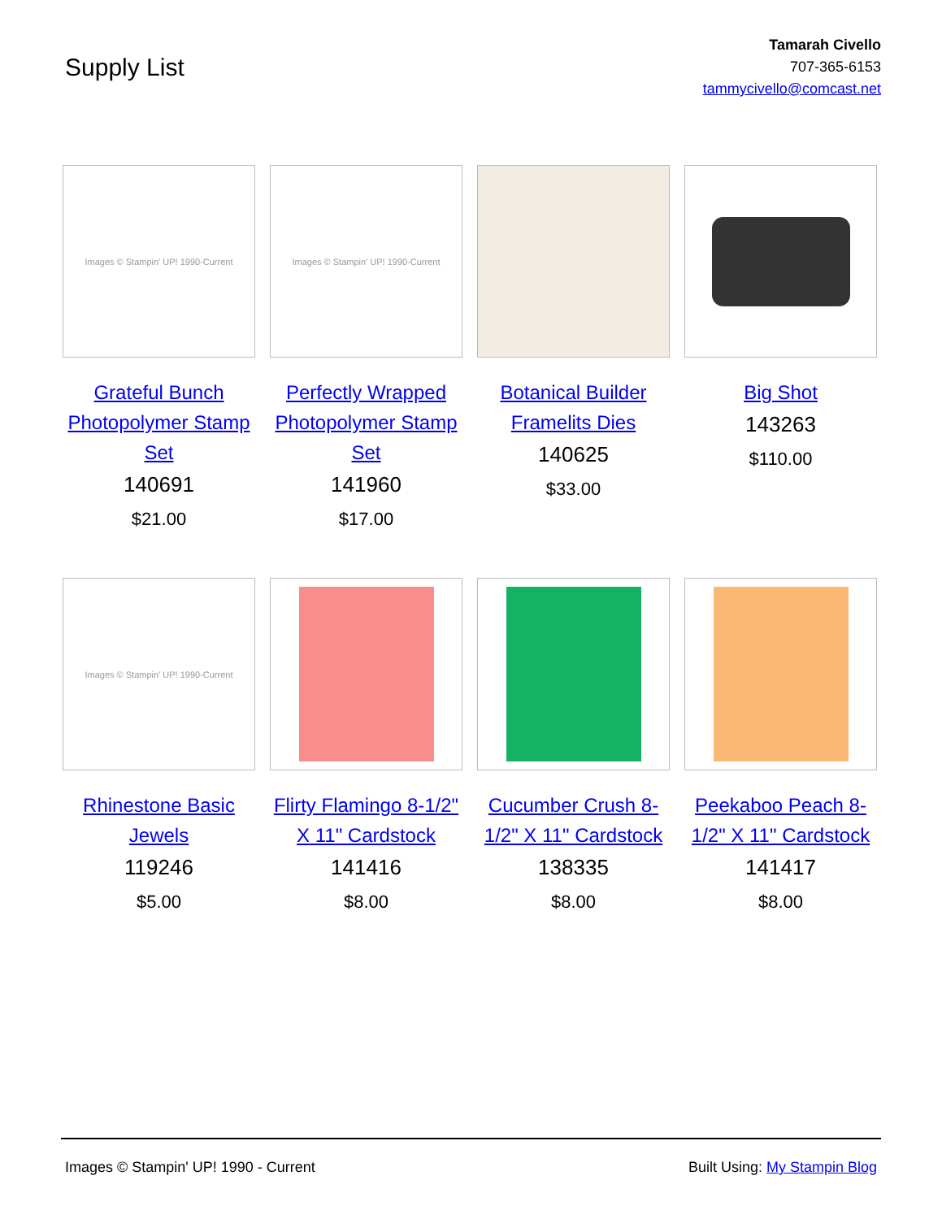Supply List
Tamarah Civello
707-365-6153
tammycivello@comcast.net
Images © Stampin' UP! 1990-Current
Grateful Bunch Photopolymer Stamp Set
140691
$21.00
Images © Stampin' UP! 1990-Current
Perfectly Wrapped Photopolymer Stamp Set
141960
$17.00
Botanical Builder Framelits Dies
140625
$33.00
Big Shot
143263
$110.00
Images © Stampin' UP! 1990-Current
Rhinestone Basic Jewels
119246
$5.00
Flirty Flamingo 8-1/2" X 11" Cardstock
141416
$8.00
Cucumber Crush 8-1/2" X 11" Cardstock
138335
$8.00
Peekaboo Peach 8-1/2" X 11" Cardstock
141417
$8.00
Images © Stampin' UP! 1990 - Current Built Using: My Stampin Blog